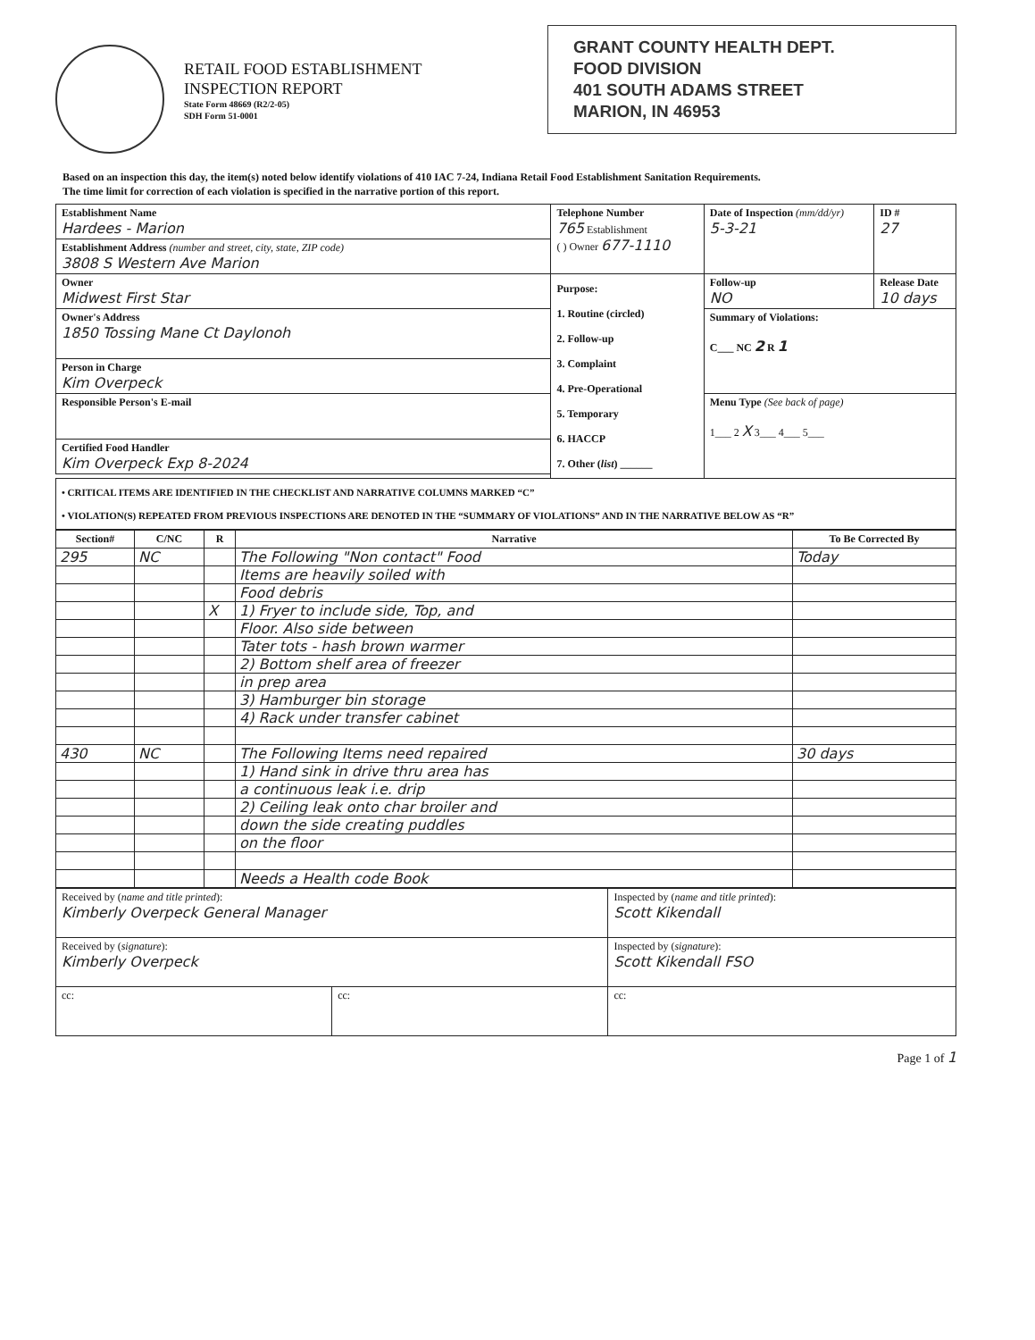RETAIL FOOD ESTABLISHMENT
INSPECTION REPORT
State Form 48669 (R2/2-05)
SDH Form 51-0001
GRANT COUNTY HEALTH DEPT.
FOOD DIVISION
401 SOUTH ADAMS STREET
MARION, IN 46953
Based on an inspection this day, the item(s) noted below identify violations of 410 IAC 7-24, Indiana Retail Food Establishment Sanitation Requirements.
The time limit for correction of each violation is specified in the narrative portion of this report.
| Establishment Name Hardees - Marion | Telephone Number 765 Establishment ( ) Owner 677-1110 | Date of Inspection (mm/dd/yr) 5-3-21 | ID # 27 |
| Establishment Address (number and street, city, state, ZIP code) 3808 S Western Ave Marion | | | |
| Owner Midwest First Star | Purpose: 1. Routine (circled) 2. Follow-up 3. Complaint 4. Pre-Operational 5. Temporary 6. HACCP 7. Other ( list ) ______ | Follow-up NO | Release Date 10 days |
| Owner's Address 1850 Tossing Mane Ct Daylonoh | | Summary of Violations: C___ NC 2 R 1 | |
| Person in Charge Kim Overpeck | | | |
| Responsible Person's E-mail | | Menu Type (See back of page) 1___ 2 X 3___ 4___ 5___ | |
| Certified Food Handler Kim Overpeck Exp 8-2024 | | | |
| • CRITICAL ITEMS ARE IDENTIFIED IN THE CHECKLIST AND NARRATIVE COLUMNS MARKED “C” • VIOLATION(S) REPEATED FROM PREVIOUS INSPECTIONS ARE DENOTED IN THE “SUMMARY OF VIOLATIONS” AND IN THE NARRATIVE BELOW AS “R” | | | |
| Section# | C/NC | R | Narrative | To Be Corrected By |
| --- | --- | --- | --- | --- |
| 295 | NC | | The Following "Non contact" Food | Today |
| | | | Items are heavily soiled with | |
| | | | Food debris | |
| | | X | 1) Fryer to include side, Top, and | |
| | | | Floor. Also side between | |
| | | | Tater tots - hash brown warmer | |
| | | | 2) Bottom shelf area of freezer | |
| | | | in prep area | |
| | | | 3) Hamburger bin storage | |
| | | | 4) Rack under transfer cabinet | |
| 430 | NC | | The Following Items need repaired | 30 days |
| | | | 1) Hand sink in drive thru area has | |
| | | | a continuous leak i.e. drip | |
| | | | 2) Ceiling leak onto char broiler and | |
| | | | down the side creating puddles | |
| | | | on the floor | |
| | | | Needs a Health code Book | |
| Received by ( name and title printed ): Kimberly Overpeck General Manager | | Inspected by ( name and title printed ): Scott Kikendall |
| Received by ( signature ): Kimberly Overpeck | | Inspected by ( signature ): Scott Kikendall FSO |
| cc: | cc: | cc: |
Page 1 of 1